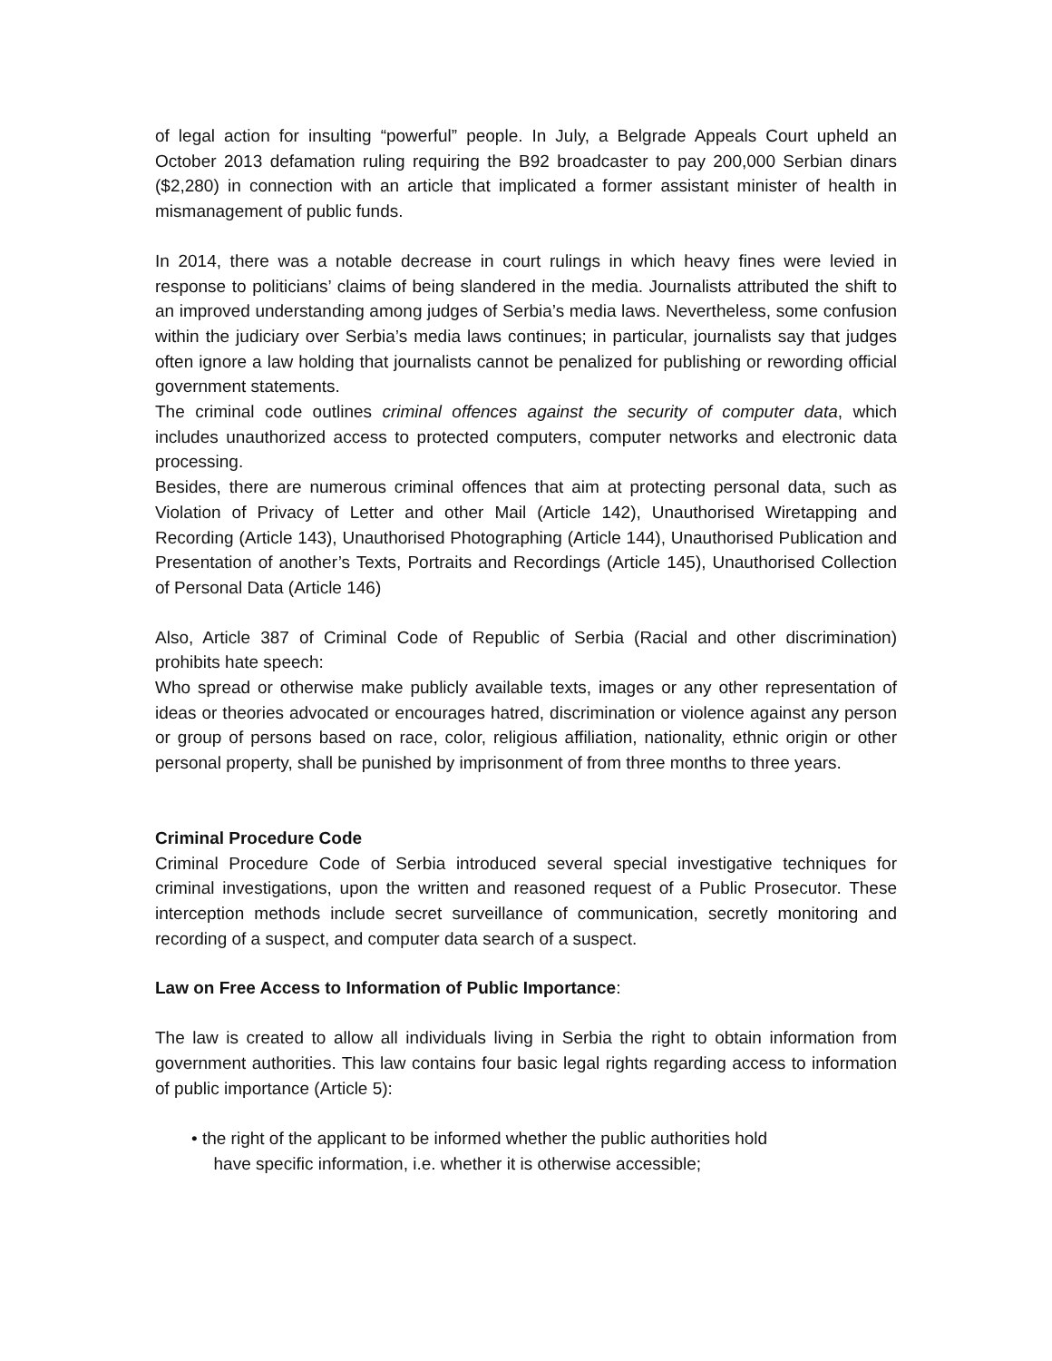of legal action for insulting “powerful” people. In July, a Belgrade Appeals Court upheld an October 2013 defamation ruling requiring the B92 broadcaster to pay 200,000 Serbian dinars ($2,280) in connection with an article that implicated a former assistant minister of health in mismanagement of public funds.
In 2014, there was a notable decrease in court rulings in which heavy fines were levied in response to politicians’ claims of being slandered in the media. Journalists attributed the shift to an improved understanding among judges of Serbia’s media laws. Nevertheless, some confusion within the judiciary over Serbia’s media laws continues; in particular, journalists say that judges often ignore a law holding that journalists cannot be penalized for publishing or rewording official government statements.
The criminal code outlines criminal offences against the security of computer data, which includes unauthorized access to protected computers, computer networks and electronic data processing.
Besides, there are numerous criminal offences that aim at protecting personal data, such as Violation of Privacy of Letter and other Mail (Article 142), Unauthorised Wiretapping and Recording (Article 143), Unauthorised Photographing (Article 144), Unauthorised Publication and Presentation of another’s Texts, Portraits and Recordings (Article 145), Unauthorised Collection of Personal Data (Article 146)
Also, Article 387 of Criminal Code of Republic of Serbia (Racial and other discrimination) prohibits hate speech:
Who spread or otherwise make publicly available texts, images or any other representation of ideas or theories advocated or encourages hatred, discrimination or violence against any person or group of persons based on race, color, religious affiliation, nationality, ethnic origin or other personal property, shall be punished by imprisonment of from three months to three years.
Criminal Procedure Code
Criminal Procedure Code of Serbia introduced several special investigative techniques for criminal investigations, upon the written and reasoned request of a Public Prosecutor. These interception methods include secret surveillance of communication, secretly monitoring and recording of a suspect, and computer data search of a suspect.
Law on Free Access to Information of Public Importance:
The law is created to allow all individuals living in Serbia the right to obtain information from government authorities. This law contains four basic legal rights regarding access to information of public importance (Article 5):
• the right of the applicant to be informed whether the public authorities hold
have specific information, i.e. whether it is otherwise accessible;